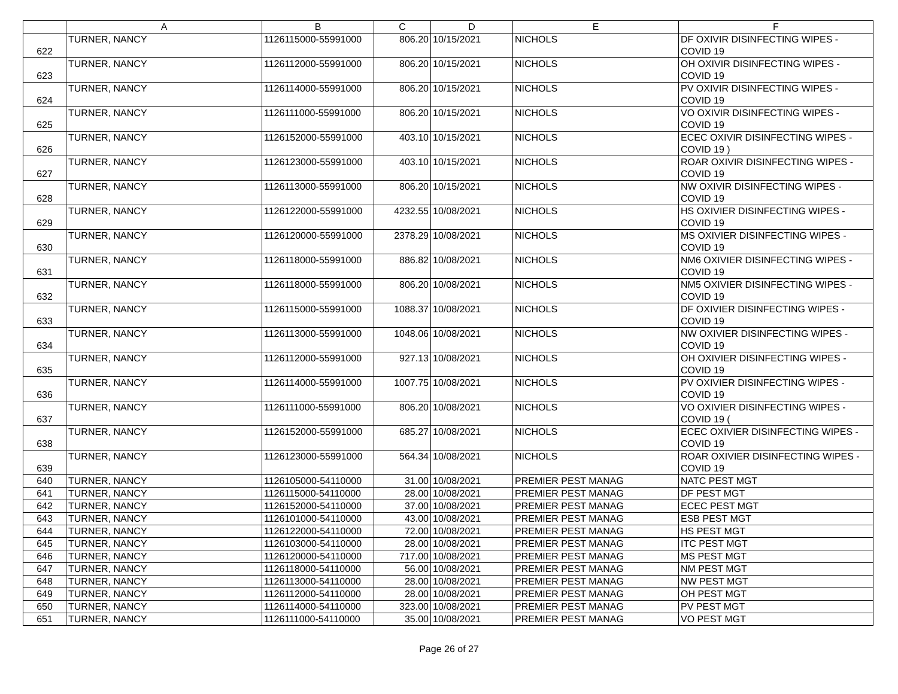| | A | B | C | D | E | F |
| --- | --- | --- | --- | --- | --- | --- |
| 622 | TURNER, NANCY | 1126115000-55991000 | 806.20 | 10/15/2021 | NICHOLS | DF OXIVIR DISINFECTING WIPES - COVID 19 |
| 623 | TURNER, NANCY | 1126112000-55991000 | 806.20 | 10/15/2021 | NICHOLS | OH OXIVIR DISINFECTING WIPES - COVID 19 |
| 624 | TURNER, NANCY | 1126114000-55991000 | 806.20 | 10/15/2021 | NICHOLS | PV OXIVIR DISINFECTING WIPES - COVID 19 |
| 625 | TURNER, NANCY | 1126111000-55991000 | 806.20 | 10/15/2021 | NICHOLS | VO OXIVIR DISINFECTING WIPES - COVID 19 |
| 626 | TURNER, NANCY | 1126152000-55991000 | 403.10 | 10/15/2021 | NICHOLS | ECEC OXIVIR DISINFECTING WIPES - COVID 19 ) |
| 627 | TURNER, NANCY | 1126123000-55991000 | 403.10 | 10/15/2021 | NICHOLS | ROAR OXIVIR DISINFECTING WIPES - COVID 19 |
| 628 | TURNER, NANCY | 1126113000-55991000 | 806.20 | 10/15/2021 | NICHOLS | NW OXIVIR DISINFECTING WIPES - COVID 19 |
| 629 | TURNER, NANCY | 1126122000-55991000 | 4232.55 | 10/08/2021 | NICHOLS | HS OXIVIER DISINFECTING WIPES - COVID 19 |
| 630 | TURNER, NANCY | 1126120000-55991000 | 2378.29 | 10/08/2021 | NICHOLS | MS OXIVIER DISINFECTING WIPES - COVID 19 |
| 631 | TURNER, NANCY | 1126118000-55991000 | 886.82 | 10/08/2021 | NICHOLS | NM6 OXIVIER DISINFECTING WIPES - COVID 19 |
| 632 | TURNER, NANCY | 1126118000-55991000 | 806.20 | 10/08/2021 | NICHOLS | NM5 OXIVIER DISINFECTING WIPES - COVID 19 |
| 633 | TURNER, NANCY | 1126115000-55991000 | 1088.37 | 10/08/2021 | NICHOLS | DF OXIVIER DISINFECTING WIPES - COVID 19 |
| 634 | TURNER, NANCY | 1126113000-55991000 | 1048.06 | 10/08/2021 | NICHOLS | NW OXIVIER DISINFECTING WIPES - COVID 19 |
| 635 | TURNER, NANCY | 1126112000-55991000 | 927.13 | 10/08/2021 | NICHOLS | OH OXIVIER DISINFECTING WIPES - COVID 19 |
| 636 | TURNER, NANCY | 1126114000-55991000 | 1007.75 | 10/08/2021 | NICHOLS | PV OXIVIER DISINFECTING WIPES - COVID 19 |
| 637 | TURNER, NANCY | 1126111000-55991000 | 806.20 | 10/08/2021 | NICHOLS | VO OXIVIER DISINFECTING WIPES - COVID 19 ( |
| 638 | TURNER, NANCY | 1126152000-55991000 | 685.27 | 10/08/2021 | NICHOLS | ECEC OXIVIER DISINFECTING WIPES - COVID 19 |
| 639 | TURNER, NANCY | 1126123000-55991000 | 564.34 | 10/08/2021 | NICHOLS | ROAR OXIVIER DISINFECTING WIPES - COVID 19 |
| 640 | TURNER, NANCY | 1126105000-54110000 | 31.00 | 10/08/2021 | PREMIER PEST MANAG | NATC PEST MGT |
| 641 | TURNER, NANCY | 1126115000-54110000 | 28.00 | 10/08/2021 | PREMIER PEST MANAG | DF PEST MGT |
| 642 | TURNER, NANCY | 1126152000-54110000 | 37.00 | 10/08/2021 | PREMIER PEST MANAG | ECEC PEST MGT |
| 643 | TURNER, NANCY | 1126101000-54110000 | 43.00 | 10/08/2021 | PREMIER PEST MANAG | ESB PEST MGT |
| 644 | TURNER, NANCY | 1126122000-54110000 | 72.00 | 10/08/2021 | PREMIER PEST MANAG | HS PEST MGT |
| 645 | TURNER, NANCY | 1126103000-54110000 | 28.00 | 10/08/2021 | PREMIER PEST MANAG | ITC PEST MGT |
| 646 | TURNER, NANCY | 1126120000-54110000 | 717.00 | 10/08/2021 | PREMIER PEST MANAG | MS PEST MGT |
| 647 | TURNER, NANCY | 1126118000-54110000 | 56.00 | 10/08/2021 | PREMIER PEST MANAG | NM PEST MGT |
| 648 | TURNER, NANCY | 1126113000-54110000 | 28.00 | 10/08/2021 | PREMIER PEST MANAG | NW PEST MGT |
| 649 | TURNER, NANCY | 1126112000-54110000 | 28.00 | 10/08/2021 | PREMIER PEST MANAG | OH PEST MGT |
| 650 | TURNER, NANCY | 1126114000-54110000 | 323.00 | 10/08/2021 | PREMIER PEST MANAG | PV PEST MGT |
| 651 | TURNER, NANCY | 1126111000-54110000 | 35.00 | 10/08/2021 | PREMIER PEST MANAG | VO PEST MGT |
Page 26 of 27